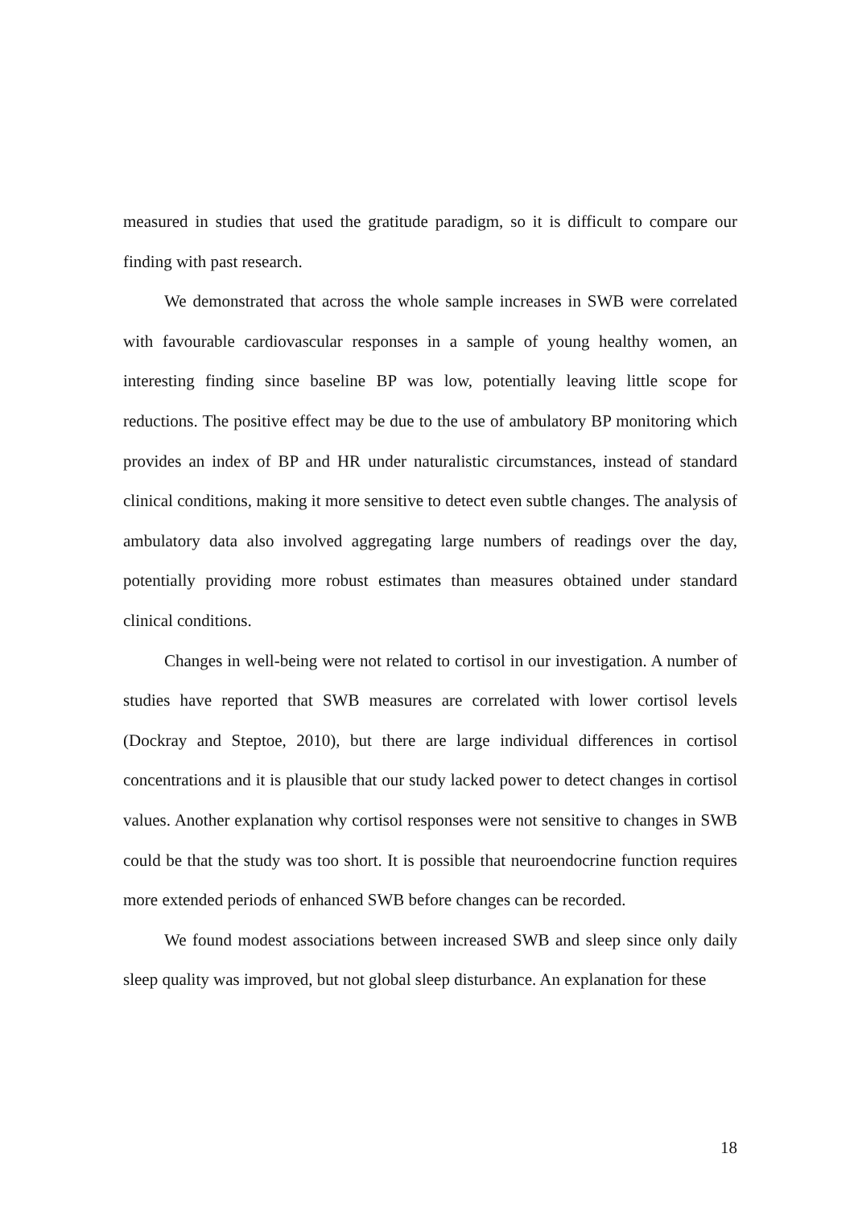measured in studies that used the gratitude paradigm, so it is difficult to compare our finding with past research.
We demonstrated that across the whole sample increases in SWB were correlated with favourable cardiovascular responses in a sample of young healthy women, an interesting finding since baseline BP was low, potentially leaving little scope for reductions. The positive effect may be due to the use of ambulatory BP monitoring which provides an index of BP and HR under naturalistic circumstances, instead of standard clinical conditions, making it more sensitive to detect even subtle changes. The analysis of ambulatory data also involved aggregating large numbers of readings over the day, potentially providing more robust estimates than measures obtained under standard clinical conditions.
Changes in well-being were not related to cortisol in our investigation. A number of studies have reported that SWB measures are correlated with lower cortisol levels (Dockray and Steptoe, 2010), but there are large individual differences in cortisol concentrations and it is plausible that our study lacked power to detect changes in cortisol values. Another explanation why cortisol responses were not sensitive to changes in SWB could be that the study was too short. It is possible that neuroendocrine function requires more extended periods of enhanced SWB before changes can be recorded.
We found modest associations between increased SWB and sleep since only daily sleep quality was improved, but not global sleep disturbance. An explanation for these
18